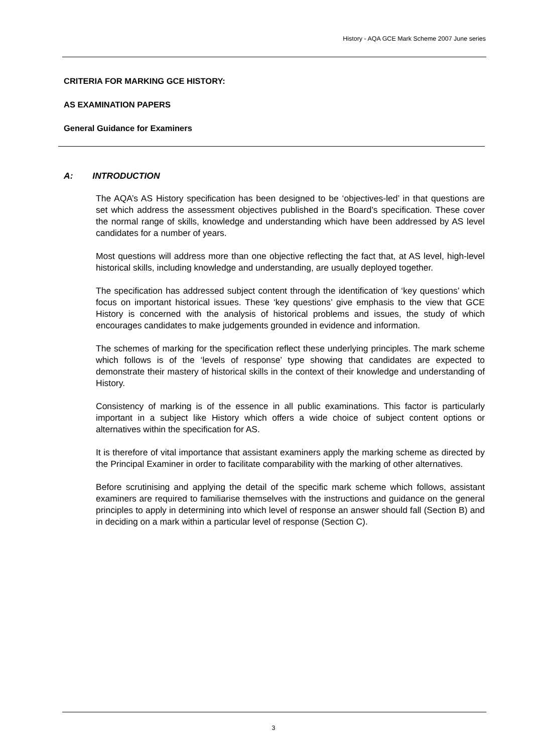History - AQA GCE Mark Scheme 2007 June series
CRITERIA FOR MARKING GCE HISTORY:
AS EXAMINATION PAPERS
General Guidance for Examiners
A: INTRODUCTION
The AQA’s AS History specification has been designed to be ‘objectives-led’ in that questions are set which address the assessment objectives published in the Board’s specification. These cover the normal range of skills, knowledge and understanding which have been addressed by AS level candidates for a number of years.
Most questions will address more than one objective reflecting the fact that, at AS level, high-level historical skills, including knowledge and understanding, are usually deployed together.
The specification has addressed subject content through the identification of ‘key questions’ which focus on important historical issues. These ‘key questions’ give emphasis to the view that GCE History is concerned with the analysis of historical problems and issues, the study of which encourages candidates to make judgements grounded in evidence and information.
The schemes of marking for the specification reflect these underlying principles. The mark scheme which follows is of the ‘levels of response’ type showing that candidates are expected to demonstrate their mastery of historical skills in the context of their knowledge and understanding of History.
Consistency of marking is of the essence in all public examinations. This factor is particularly important in a subject like History which offers a wide choice of subject content options or alternatives within the specification for AS.
It is therefore of vital importance that assistant examiners apply the marking scheme as directed by the Principal Examiner in order to facilitate comparability with the marking of other alternatives.
Before scrutinising and applying the detail of the specific mark scheme which follows, assistant examiners are required to familiarise themselves with the instructions and guidance on the general principles to apply in determining into which level of response an answer should fall (Section B) and in deciding on a mark within a particular level of response (Section C).
3